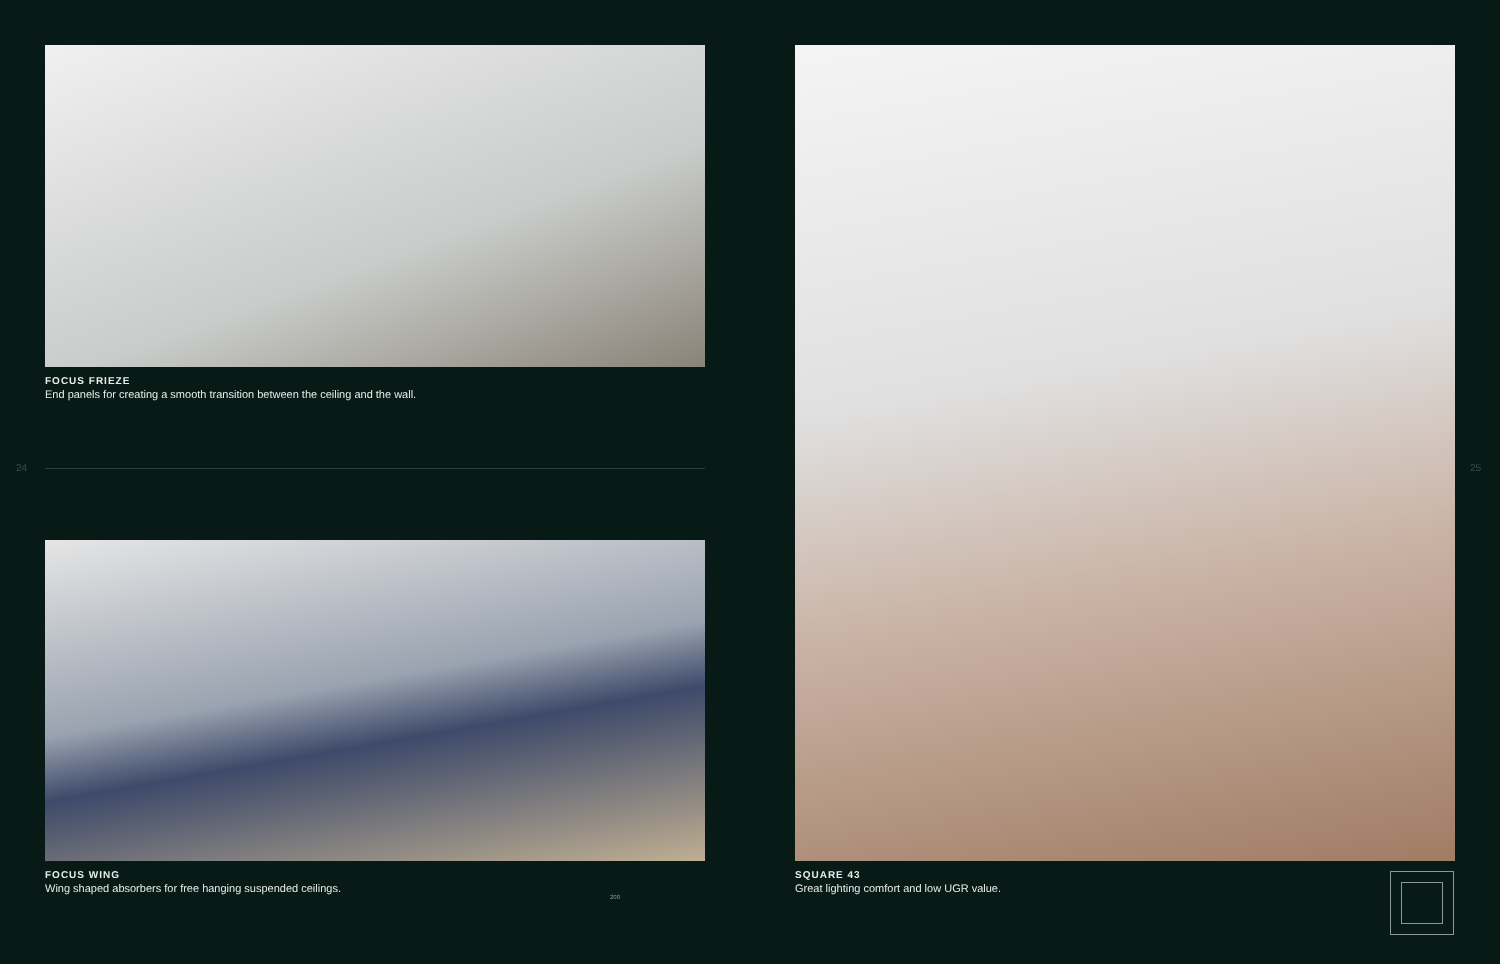FOCUS FRIEZE
End panels for creating a smooth transition between the ceiling and the wall.
24 25
FOCUS WING
Wing shaped absorbers for free hanging suspended ceilings.
200
SQUARE 43
Great lighting comfort and low UGR value.